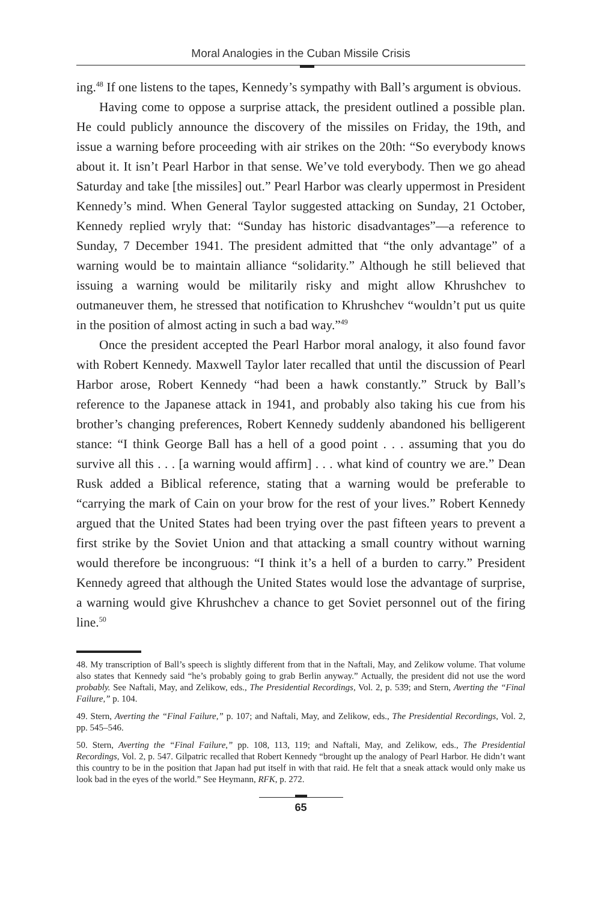Moral Analogies in the Cuban Missile Crisis
ing.<sup>48</sup> If one listens to the tapes, Kennedy’s sympathy with Ball’s argument is obvious.
Having come to oppose a surprise attack, the president outlined a possible plan. He could publicly announce the discovery of the missiles on Friday, the 19th, and issue a warning before proceeding with air strikes on the 20th: “So everybody knows about it. It isn’t Pearl Harbor in that sense. We’ve told everybody. Then we go ahead Saturday and take [the missiles] out.” Pearl Harbor was clearly uppermost in President Kennedy’s mind. When General Taylor suggested attacking on Sunday, 21 October, Kennedy replied wryly that: “Sunday has historic disadvantages”—a reference to Sunday, 7 December 1941. The president admitted that “the only advantage” of a warning would be to maintain alliance “solidarity.” Although he still believed that issuing a warning would be militarily risky and might allow Khrushchev to outmaneuver them, he stressed that notification to Khrushchev “wouldn’t put us quite in the position of almost acting in such a bad way.”<sup>49</sup>
Once the president accepted the Pearl Harbor moral analogy, it also found favor with Robert Kennedy. Maxwell Taylor later recalled that until the discussion of Pearl Harbor arose, Robert Kennedy “had been a hawk constantly.” Struck by Ball’s reference to the Japanese attack in 1941, and probably also taking his cue from his brother’s changing preferences, Robert Kennedy suddenly abandoned his belligerent stance: “I think George Ball has a hell of a good point . . . assuming that you do survive all this . . . [a warning would affirm] . . . what kind of country we are.” Dean Rusk added a Biblical reference, stating that a warning would be preferable to “carrying the mark of Cain on your brow for the rest of your lives.” Robert Kennedy argued that the United States had been trying over the past fifteen years to prevent a first strike by the Soviet Union and that attacking a small country without warning would therefore be incongruous: “I think it’s a hell of a burden to carry.” President Kennedy agreed that although the United States would lose the advantage of surprise, a warning would give Khrushchev a chance to get Soviet personnel out of the firing line.<sup>50</sup>
48. My transcription of Ball’s speech is slightly different from that in the Naftali, May, and Zelikow volume. That volume also states that Kennedy said “he’s probably going to grab Berlin anyway.” Actually, the president did not use the word probably. See Naftali, May, and Zelikow, eds., The Presidential Recordings, Vol. 2, p. 539; and Stern, Averting the “Final Failure,” p. 104.
49. Stern, Averting the “Final Failure,” p. 107; and Naftali, May, and Zelikow, eds., The Presidential Recordings, Vol. 2, pp. 545–546.
50. Stern, Averting the “Final Failure,” pp. 108, 113, 119; and Naftali, May, and Zelikow, eds., The Presidential Recordings, Vol. 2, p. 547. Gilpatric recalled that Robert Kennedy “brought up the analogy of Pearl Harbor. He didn’t want this country to be in the position that Japan had put itself in with that raid. He felt that a sneak attack would only make us look bad in the eyes of the world.” See Heymann, RFK, p. 272.
65